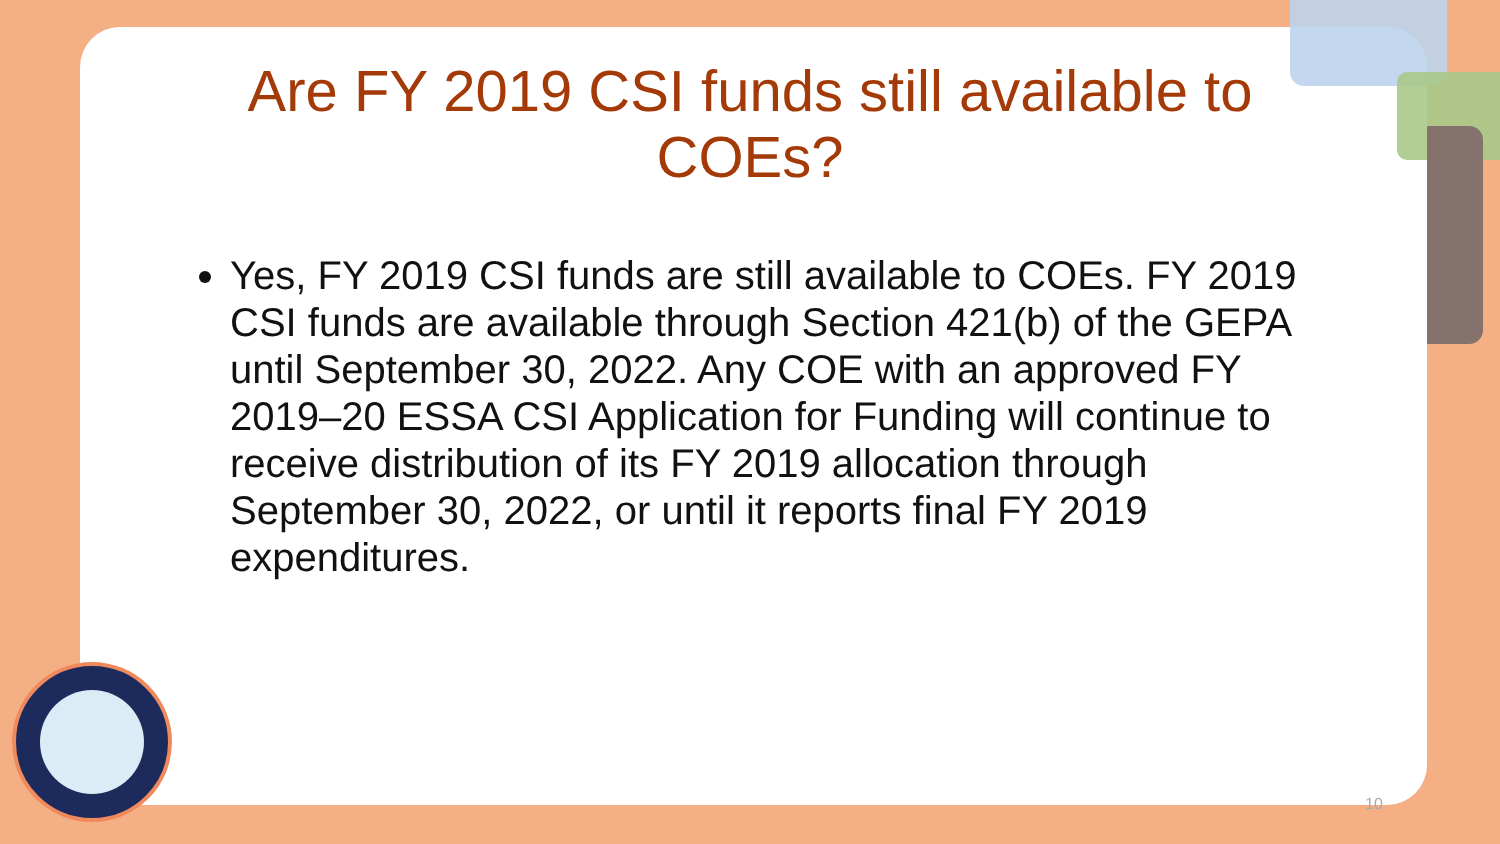Are FY 2019 CSI funds still available to COEs?
Yes, FY 2019 CSI funds are still available to COEs. FY 2019 CSI funds are available through Section 421(b) of the GEPA until September 30, 2022. Any COE with an approved FY 2019–20 ESSA CSI Application for Funding will continue to receive distribution of its FY 2019 allocation through September 30, 2022, or until it reports final FY 2019 expenditures.
10